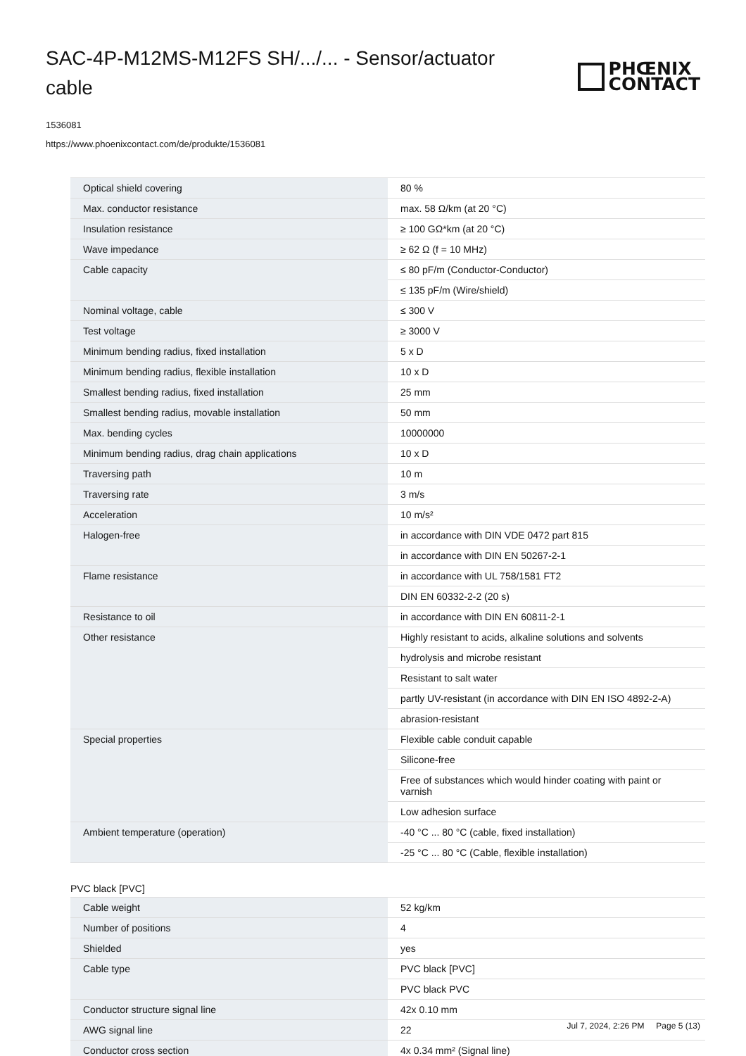SAC-4P-M12MS-M12FS SH/.../... - Sensor/actuator cable
PHŒNIX
CONTACT
1536081
https://www.phoenixcontact.com/de/produkte/1536081
| Optical shield covering | 80 % |
| Max. conductor resistance | max. 58 Ω/km (at 20 °C) |
| Insulation resistance | ≥ 100 GΩ*km (at 20 °C) |
| Wave impedance | ≥ 62 Ω (f = 10 MHz) |
| Cable capacity | ≤ 80 pF/m (Conductor-Conductor) |
| | ≤ 135 pF/m (Wire/shield) |
| Nominal voltage, cable | ≤ 300 V |
| Test voltage | ≥ 3000 V |
| Minimum bending radius, fixed installation | 5 x D |
| Minimum bending radius, flexible installation | 10 x D |
| Smallest bending radius, fixed installation | 25 mm |
| Smallest bending radius, movable installation | 50 mm |
| Max. bending cycles | 10000000 |
| Minimum bending radius, drag chain applications | 10 x D |
| Traversing path | 10 m |
| Traversing rate | 3 m/s |
| Acceleration | 10 m/s² |
| Halogen-free | in accordance with DIN VDE 0472 part 815 |
| | in accordance with DIN EN 50267-2-1 |
| Flame resistance | in accordance with UL 758/1581 FT2 |
| | DIN EN 60332-2-2 (20 s) |
| Resistance to oil | in accordance with DIN EN 60811-2-1 |
| Other resistance | Highly resistant to acids, alkaline solutions and solvents |
| | hydrolysis and microbe resistant |
| | Resistant to salt water |
| | partly UV-resistant (in accordance with DIN EN ISO 4892-2-A) |
| | abrasion-resistant |
| Special properties | Flexible cable conduit capable |
| | Silicone-free |
| | Free of substances which would hinder coating with paint or varnish |
| | Low adhesion surface |
| Ambient temperature (operation) | -40 °C ... 80 °C (cable, fixed installation) |
| | -25 °C ... 80 °C (Cable, flexible installation) |
PVC black [PVC]
| Cable weight | 52 kg/km |
| Number of positions | 4 |
| Shielded | yes |
| Cable type | PVC black [PVC] |
| | PVC black PVC |
| Conductor structure signal line | 42x 0.10 mm |
| AWG signal line | 22 |
| Conductor cross section | 4x 0.34 mm² (Signal line) |
Jul 7, 2024, 2:26 PM Page 5 (13)